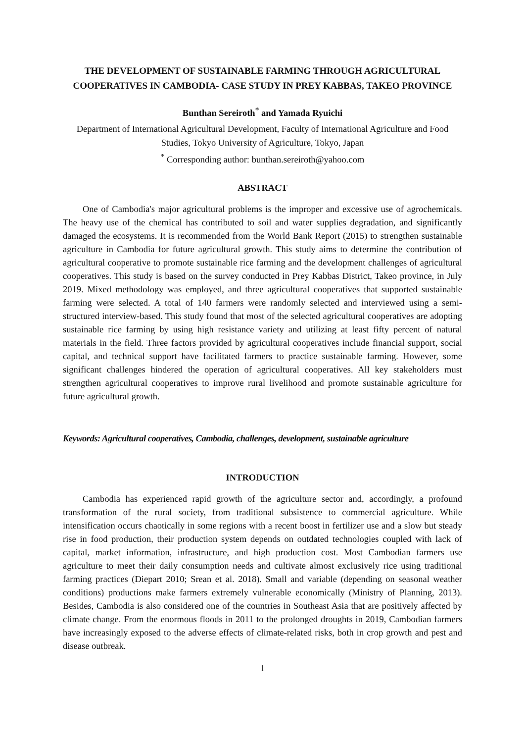THE DEVELOPMENT OF SUSTAINABLE FARMING THROUGH AGRICULTURAL COOPERATIVES IN CAMBODIA- CASE STUDY IN PREY KABBAS, TAKEO PROVINCE
Bunthan Sereiroth<sup>*</sup> and Yamada Ryuichi
Department of International Agricultural Development, Faculty of International Agriculture and Food Studies, Tokyo University of Agriculture, Tokyo, Japan
<sup>*</sup> Corresponding author: bunthan.sereiroth@yahoo.com
ABSTRACT
One of Cambodia's major agricultural problems is the improper and excessive use of agrochemicals. The heavy use of the chemical has contributed to soil and water supplies degradation, and significantly damaged the ecosystems. It is recommended from the World Bank Report (2015) to strengthen sustainable agriculture in Cambodia for future agricultural growth. This study aims to determine the contribution of agricultural cooperative to promote sustainable rice farming and the development challenges of agricultural cooperatives. This study is based on the survey conducted in Prey Kabbas District, Takeo province, in July 2019. Mixed methodology was employed, and three agricultural cooperatives that supported sustainable farming were selected. A total of 140 farmers were randomly selected and interviewed using a semi-structured interview-based. This study found that most of the selected agricultural cooperatives are adopting sustainable rice farming by using high resistance variety and utilizing at least fifty percent of natural materials in the field. Three factors provided by agricultural cooperatives include financial support, social capital, and technical support have facilitated farmers to practice sustainable farming. However, some significant challenges hindered the operation of agricultural cooperatives. All key stakeholders must strengthen agricultural cooperatives to improve rural livelihood and promote sustainable agriculture for future agricultural growth.
Keywords: Agricultural cooperatives, Cambodia, challenges, development, sustainable agriculture
INTRODUCTION
Cambodia has experienced rapid growth of the agriculture sector and, accordingly, a profound transformation of the rural society, from traditional subsistence to commercial agriculture. While intensification occurs chaotically in some regions with a recent boost in fertilizer use and a slow but steady rise in food production, their production system depends on outdated technologies coupled with lack of capital, market information, infrastructure, and high production cost. Most Cambodian farmers use agriculture to meet their daily consumption needs and cultivate almost exclusively rice using traditional farming practices (Diepart 2010; Srean et al. 2018). Small and variable (depending on seasonal weather conditions) productions make farmers extremely vulnerable economically (Ministry of Planning, 2013). Besides, Cambodia is also considered one of the countries in Southeast Asia that are positively affected by climate change. From the enormous floods in 2011 to the prolonged droughts in 2019, Cambodian farmers have increasingly exposed to the adverse effects of climate-related risks, both in crop growth and pest and disease outbreak.
1